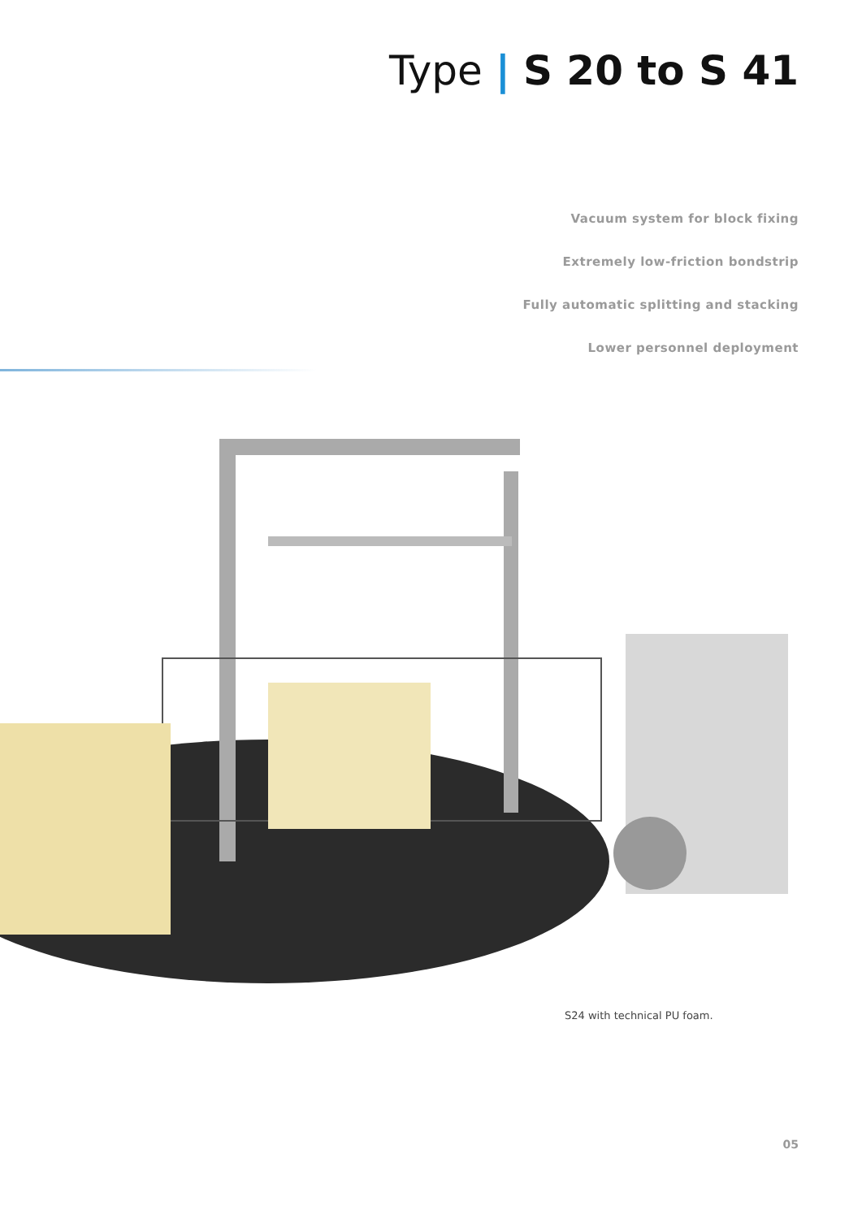Type | S 20 to S 41
Vacuum system for block fixing
Extremely low-friction bondstrip
Fully automatic splitting and stacking
Lower personnel deployment
S24 with technical PU foam.
05